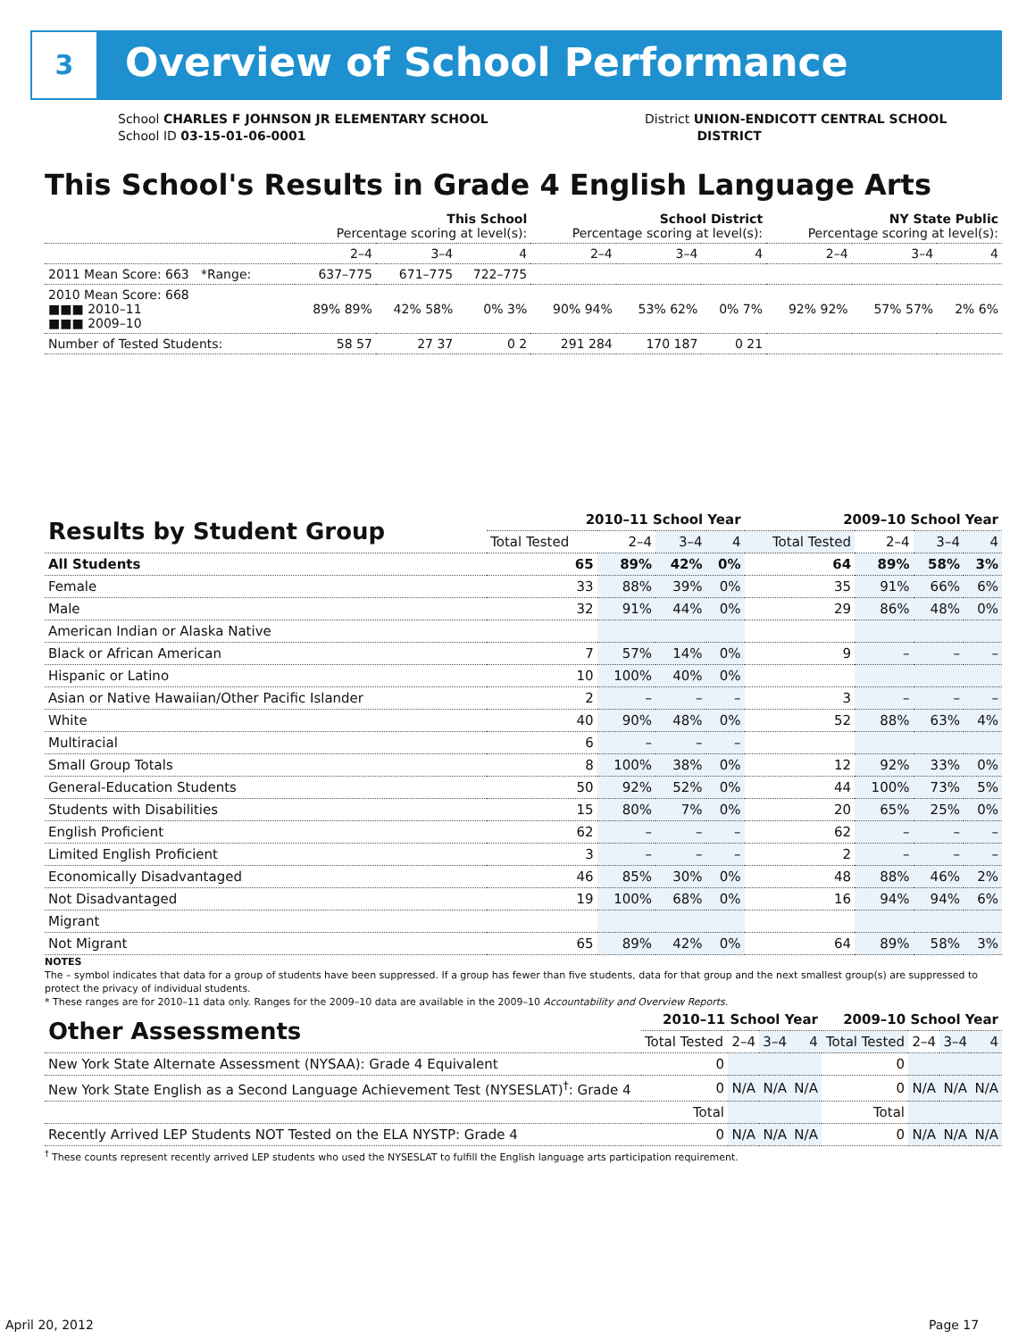3 Overview of School Performance
School CHARLES F JOHNSON JR ELEMENTARY SCHOOL
School ID 03-15-01-06-0001
District UNION-ENDICOTT CENTRAL SCHOOL
DISTRICT
This School's Results in Grade 4 English Language Arts
| | This School Percentage scoring at level(s): | | | School District Percentage scoring at level(s): | | | NY State Public Percentage scoring at level(s): | | |
| | 2–4 | 3–4 | 4 | 2–4 | 3–4 | 4 | 2–4 | 3–4 | 4 |
| 2011 Mean Score: 663 *Range: | 637–775 | 671–775 | 722–775 | | | | | | |
| 2010 Mean Score: 668 ■■■ 2010–11 ■■■ 2009–10 | 89% 89% | 42% 58% | 0% 3% | 90% 94% | 53% 62% | 0% 7% | 92% 92% | 57% 57% | 2% 6% |
| Number of Tested Students: | 58 57 | 27 37 | 0 2 | 291 284 | 170 187 | 0 21 | | | |
| Results by Student Group | 2010–11 School Year | | | | 2009–10 School Year | | | |
| | Total Tested | 2–4 | 3–4 | 4 | Total Tested | 2–4 | 3–4 | 4 |
| All Students | 65 | 89% | 42% | 0% | 64 | 89% | 58% | 3% |
| Female | 33 | 88% | 39% | 0% | 35 | 91% | 66% | 6% |
| Male | 32 | 91% | 44% | 0% | 29 | 86% | 48% | 0% |
| American Indian or Alaska Native | | | | | | | | |
| Black or African American | 7 | 57% | 14% | 0% | 9 | – | – | – |
| Hispanic or Latino | 10 | 100% | 40% | 0% | | | | |
| Asian or Native Hawaiian/Other Pacific Islander | 2 | – | – | – | 3 | – | – | – |
| White | 40 | 90% | 48% | 0% | 52 | 88% | 63% | 4% |
| Multiracial | 6 | – | – | – | | | | |
| Small Group Totals | 8 | 100% | 38% | 0% | 12 | 92% | 33% | 0% |
| General-Education Students | 50 | 92% | 52% | 0% | 44 | 100% | 73% | 5% |
| Students with Disabilities | 15 | 80% | 7% | 0% | 20 | 65% | 25% | 0% |
| English Proficient | 62 | – | – | – | 62 | – | – | – |
| Limited English Proficient | 3 | – | – | – | 2 | – | – | – |
| Economically Disadvantaged | 46 | 85% | 30% | 0% | 48 | 88% | 46% | 2% |
| Not Disadvantaged | 19 | 100% | 68% | 0% | 16 | 94% | 94% | 6% |
| Migrant | | | | | | | | |
| Not Migrant | 65 | 89% | 42% | 0% | 64 | 89% | 58% | 3% |
NOTES
The – symbol indicates that data for a group of students have been suppressed. If a group has fewer than five students, data for that group and the next smallest group(s) are suppressed to protect the privacy of individual students.
* These ranges are for 2010–11 data only. Ranges for the 2009–10 data are available in the 2009–10 Accountability and Overview Reports.
| Other Assessments | 2010–11 School Year | | | | 2009–10 School Year | | | |
| | Total Tested | 2–4 | 3–4 | 4 | Total Tested | 2–4 | 3–4 | 4 |
| New York State Alternate Assessment (NYSAA): Grade 4 Equivalent | 0 | | | | 0 | | | |
| New York State English as a Second Language Achievement Test (NYSESLAT)<sup>†</sup>: Grade 4 | 0 | N/A | N/A | N/A | 0 | N/A | N/A | N/A |
| | Total | | | | Total | | | |
| Recently Arrived LEP Students NOT Tested on the ELA NYSTP: Grade 4 | 0 | N/A | N/A | N/A | 0 | N/A | N/A | N/A |
<sup>†</sup> These counts represent recently arrived LEP students who used the NYSESLAT to fulfill the English language arts participation requirement.
April 20, 2012 Page 17